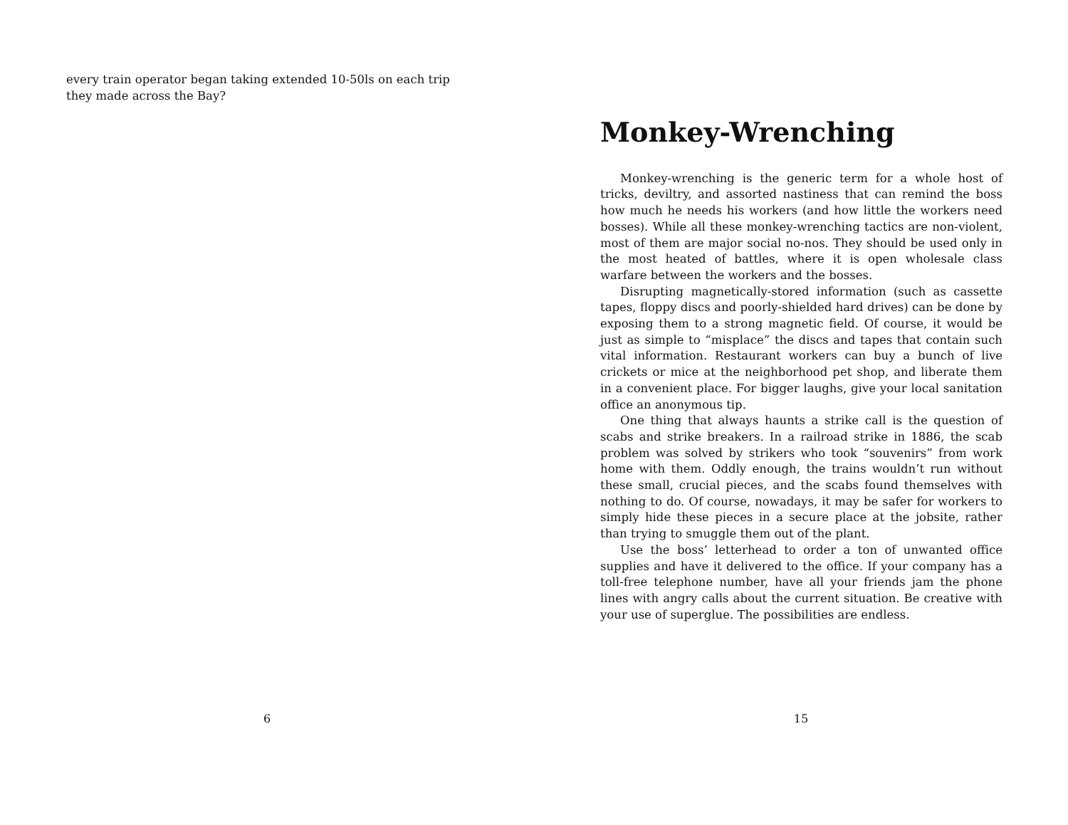every train operator began taking extended 10-50ls on each trip they made across the Bay?
6
Monkey-Wrenching
Monkey-wrenching is the generic term for a whole host of tricks, deviltry, and assorted nastiness that can remind the boss how much he needs his workers (and how little the workers need bosses). While all these monkey-wrenching tactics are non-violent, most of them are major social no-nos. They should be used only in the most heated of battles, where it is open wholesale class warfare between the workers and the bosses.
Disrupting magnetically-stored information (such as cassette tapes, floppy discs and poorly-shielded hard drives) can be done by exposing them to a strong magnetic field. Of course, it would be just as simple to “misplace” the discs and tapes that contain such vital information. Restaurant workers can buy a bunch of live crickets or mice at the neighborhood pet shop, and liberate them in a convenient place. For bigger laughs, give your local sanitation office an anonymous tip.
One thing that always haunts a strike call is the question of scabs and strike breakers. In a railroad strike in 1886, the scab problem was solved by strikers who took “souvenirs” from work home with them. Oddly enough, the trains wouldn’t run without these small, crucial pieces, and the scabs found themselves with nothing to do. Of course, nowadays, it may be safer for workers to simply hide these pieces in a secure place at the jobsite, rather than trying to smuggle them out of the plant.
Use the boss’ letterhead to order a ton of unwanted office supplies and have it delivered to the office. If your company has a toll-free telephone number, have all your friends jam the phone lines with angry calls about the current situation. Be creative with your use of superglue. The possibilities are endless.
15